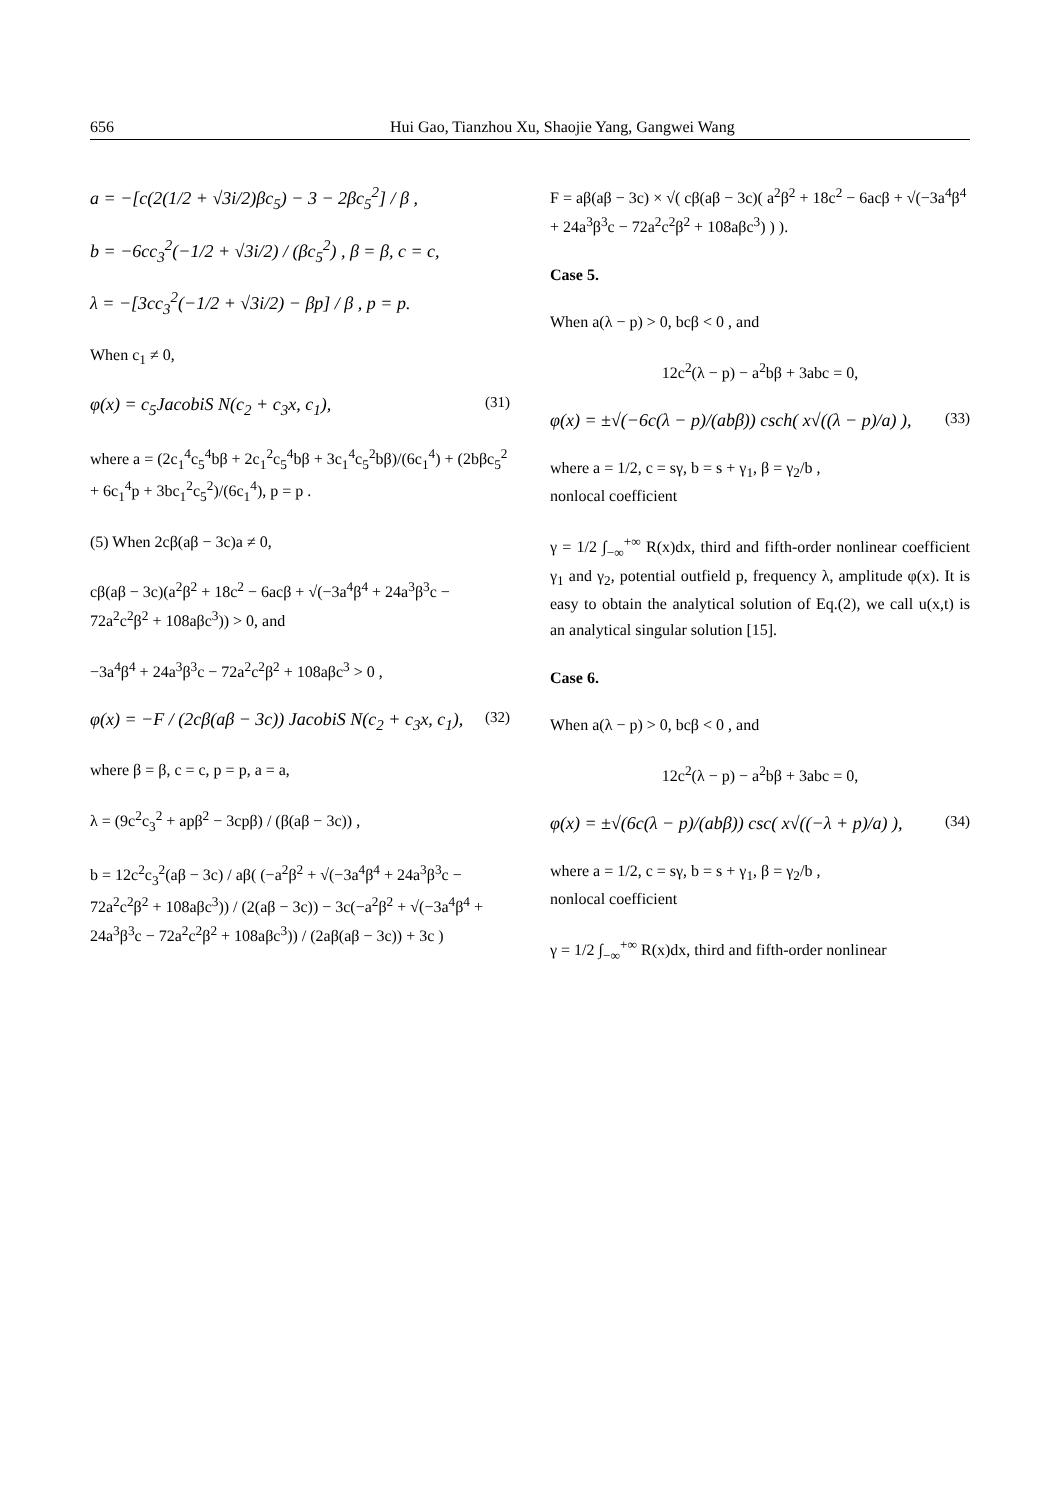656 Hui Gao, Tianzhou Xu, Shaojie Yang, Gangwei Wang
a = −[c(2(1/2 + √3i/2)βc<sub>5</sub>) − 3 − 2βc<sub>5</sub><sup>2</sup>] / β ,
b = −6cc<sub>3</sub><sup>2</sup>(−1/2 + √3i/2) / (βc<sub>5</sub><sup>2</sup>) , β = β, c = c,
λ = −[3cc<sub>3</sub><sup>2</sup>(−1/2 + √3i/2) − βp] / β , p = p.
When c<sub>1</sub> ≠ 0,
φ(x) = c<sub>5</sub>JacobiS N(c<sub>2</sub> + c<sub>3</sub>x, c<sub>1</sub>), (31)
where a = (2c<sub>1</sub><sup>4</sup>c<sub>5</sub><sup>4</sup>bβ + 2c<sub>1</sub><sup>2</sup>c<sub>5</sub><sup>4</sup>bβ + 3c<sub>1</sub><sup>4</sup>c<sub>5</sub><sup>2</sup>bβ)/(6c<sub>1</sub><sup>4</sup>) + (2bβc<sub>5</sub><sup>2</sup> + 6c<sub>1</sub><sup>4</sup>p + 3bc<sub>1</sub><sup>2</sup>c<sub>5</sub><sup>2</sup>)/(6c<sub>1</sub><sup>4</sup>), p = p .
(5) When 2cβ(aβ − 3c)a ≠ 0,
cβ(aβ − 3c)(a<sup>2</sup>β<sup>2</sup> + 18c<sup>2</sup> − 6acβ + √(−3a<sup>4</sup>β<sup>4</sup> + 24a<sup>3</sup>β<sup>3</sup>c − 72a<sup>2</sup>c<sup>2</sup>β<sup>2</sup> + 108aβc<sup>3</sup>)) > 0, and
−3a<sup>4</sup>β<sup>4</sup> + 24a<sup>3</sup>β<sup>3</sup>c − 72a<sup>2</sup>c<sup>2</sup>β<sup>2</sup> + 108aβc<sup>3</sup> > 0 ,
φ(x) = −F / (2cβ(aβ − 3c)) JacobiS N(c<sub>2</sub> + c<sub>3</sub>x, c<sub>1</sub>), (32)
where β = β, c = c, p = p, a = a,
λ = (9c<sup>2</sup>c<sub>3</sub><sup>2</sup> + apβ<sup>2</sup> − 3cpβ) / (β(aβ − 3c)) ,
b = 12c<sup>2</sup>c<sub>3</sub><sup>2</sup>(aβ − 3c) / aβ( (−a<sup>2</sup>β<sup>2</sup> + √(−3a<sup>4</sup>β<sup>4</sup> + 24a<sup>3</sup>β<sup>3</sup>c − 72a<sup>2</sup>c<sup>2</sup>β<sup>2</sup> + 108aβc<sup>3</sup>)) / (2(aβ − 3c)) − 3c(−a<sup>2</sup>β<sup>2</sup> + √(−3a<sup>4</sup>β<sup>4</sup> + 24a<sup>3</sup>β<sup>3</sup>c − 72a<sup>2</sup>c<sup>2</sup>β<sup>2</sup> + 108aβc<sup>3</sup>)) / (2aβ(aβ − 3c)) + 3c )
F = aβ(aβ − 3c) × √( cβ(aβ − 3c)( a<sup>2</sup>β<sup>2</sup> + 18c<sup>2</sup> − 6acβ + √(−3a<sup>4</sup>β<sup>4</sup> + 24a<sup>3</sup>β<sup>3</sup>c − 72a<sup>2</sup>c<sup>2</sup>β<sup>2</sup> + 108aβc<sup>3</sup>) ) ).
Case 5.
When a(λ − p) > 0, bcβ < 0 , and
12c<sup>2</sup>(λ − p) − a<sup>2</sup>bβ + 3abc = 0,
φ(x) = ±√(−6c(λ − p)/(abβ)) csch( x√((λ − p)/a) ), (33)
where a = 1/2, c = sγ, b = s + γ<sub>1</sub>, β = γ<sub>2</sub>/b ,
nonlocal coefficient
γ = 1/2 ∫<sub>−∞</sub><sup>+∞</sup> R(x)dx, third and fifth-order nonlinear coefficient γ<sub>1</sub> and γ<sub>2</sub>, potential outfield p, frequency λ, amplitude φ(x). It is easy to obtain the analytical solution of Eq.(2), we call u(x,t) is an analytical singular solution [15].
Case 6.
When a(λ − p) > 0, bcβ < 0 , and
12c<sup>2</sup>(λ − p) − a<sup>2</sup>bβ + 3abc = 0,
φ(x) = ±√(6c(λ − p)/(abβ)) csc( x√((−λ + p)/a) ), (34)
where a = 1/2, c = sγ, b = s + γ<sub>1</sub>, β = γ<sub>2</sub>/b ,
nonlocal coefficient
γ = 1/2 ∫<sub>−∞</sub><sup>+∞</sup> R(x)dx, third and fifth-order nonlinear